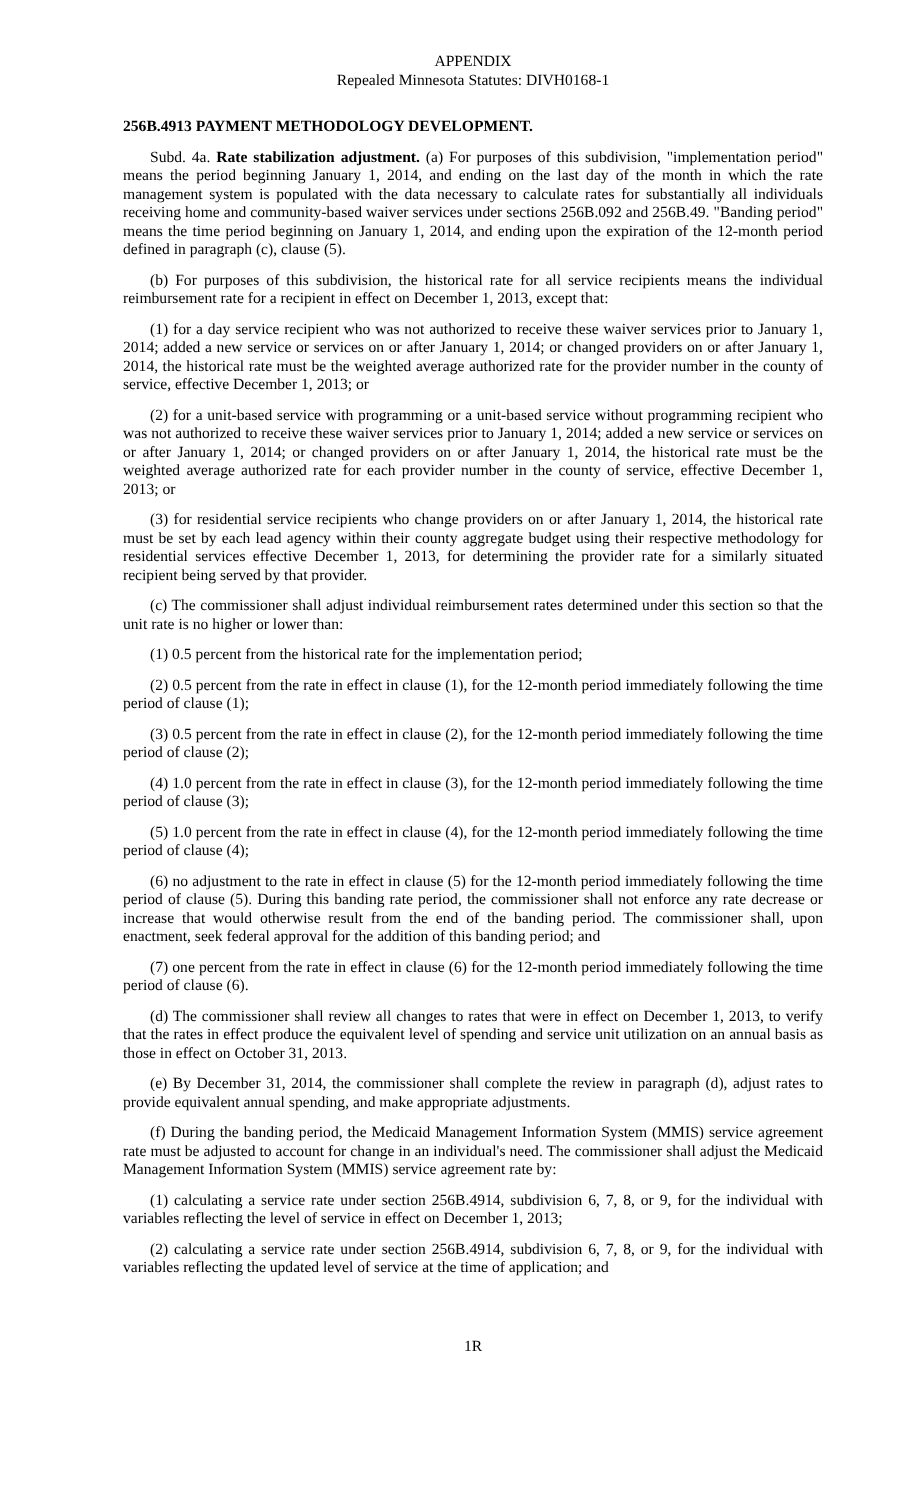APPENDIX
Repealed Minnesota Statutes: DIVH0168-1
256B.4913 PAYMENT METHODOLOGY DEVELOPMENT.
Subd. 4a. Rate stabilization adjustment. (a) For purposes of this subdivision, "implementation period" means the period beginning January 1, 2014, and ending on the last day of the month in which the rate management system is populated with the data necessary to calculate rates for substantially all individuals receiving home and community-based waiver services under sections 256B.092 and 256B.49. "Banding period" means the time period beginning on January 1, 2014, and ending upon the expiration of the 12-month period defined in paragraph (c), clause (5).
(b) For purposes of this subdivision, the historical rate for all service recipients means the individual reimbursement rate for a recipient in effect on December 1, 2013, except that:
(1) for a day service recipient who was not authorized to receive these waiver services prior to January 1, 2014; added a new service or services on or after January 1, 2014; or changed providers on or after January 1, 2014, the historical rate must be the weighted average authorized rate for the provider number in the county of service, effective December 1, 2013; or
(2) for a unit-based service with programming or a unit-based service without programming recipient who was not authorized to receive these waiver services prior to January 1, 2014; added a new service or services on or after January 1, 2014; or changed providers on or after January 1, 2014, the historical rate must be the weighted average authorized rate for each provider number in the county of service, effective December 1, 2013; or
(3) for residential service recipients who change providers on or after January 1, 2014, the historical rate must be set by each lead agency within their county aggregate budget using their respective methodology for residential services effective December 1, 2013, for determining the provider rate for a similarly situated recipient being served by that provider.
(c) The commissioner shall adjust individual reimbursement rates determined under this section so that the unit rate is no higher or lower than:
(1) 0.5 percent from the historical rate for the implementation period;
(2) 0.5 percent from the rate in effect in clause (1), for the 12-month period immediately following the time period of clause (1);
(3) 0.5 percent from the rate in effect in clause (2), for the 12-month period immediately following the time period of clause (2);
(4) 1.0 percent from the rate in effect in clause (3), for the 12-month period immediately following the time period of clause (3);
(5) 1.0 percent from the rate in effect in clause (4), for the 12-month period immediately following the time period of clause (4);
(6) no adjustment to the rate in effect in clause (5) for the 12-month period immediately following the time period of clause (5). During this banding rate period, the commissioner shall not enforce any rate decrease or increase that would otherwise result from the end of the banding period. The commissioner shall, upon enactment, seek federal approval for the addition of this banding period; and
(7) one percent from the rate in effect in clause (6) for the 12-month period immediately following the time period of clause (6).
(d) The commissioner shall review all changes to rates that were in effect on December 1, 2013, to verify that the rates in effect produce the equivalent level of spending and service unit utilization on an annual basis as those in effect on October 31, 2013.
(e) By December 31, 2014, the commissioner shall complete the review in paragraph (d), adjust rates to provide equivalent annual spending, and make appropriate adjustments.
(f) During the banding period, the Medicaid Management Information System (MMIS) service agreement rate must be adjusted to account for change in an individual's need. The commissioner shall adjust the Medicaid Management Information System (MMIS) service agreement rate by:
(1) calculating a service rate under section 256B.4914, subdivision 6, 7, 8, or 9, for the individual with variables reflecting the level of service in effect on December 1, 2013;
(2) calculating a service rate under section 256B.4914, subdivision 6, 7, 8, or 9, for the individual with variables reflecting the updated level of service at the time of application; and
1R